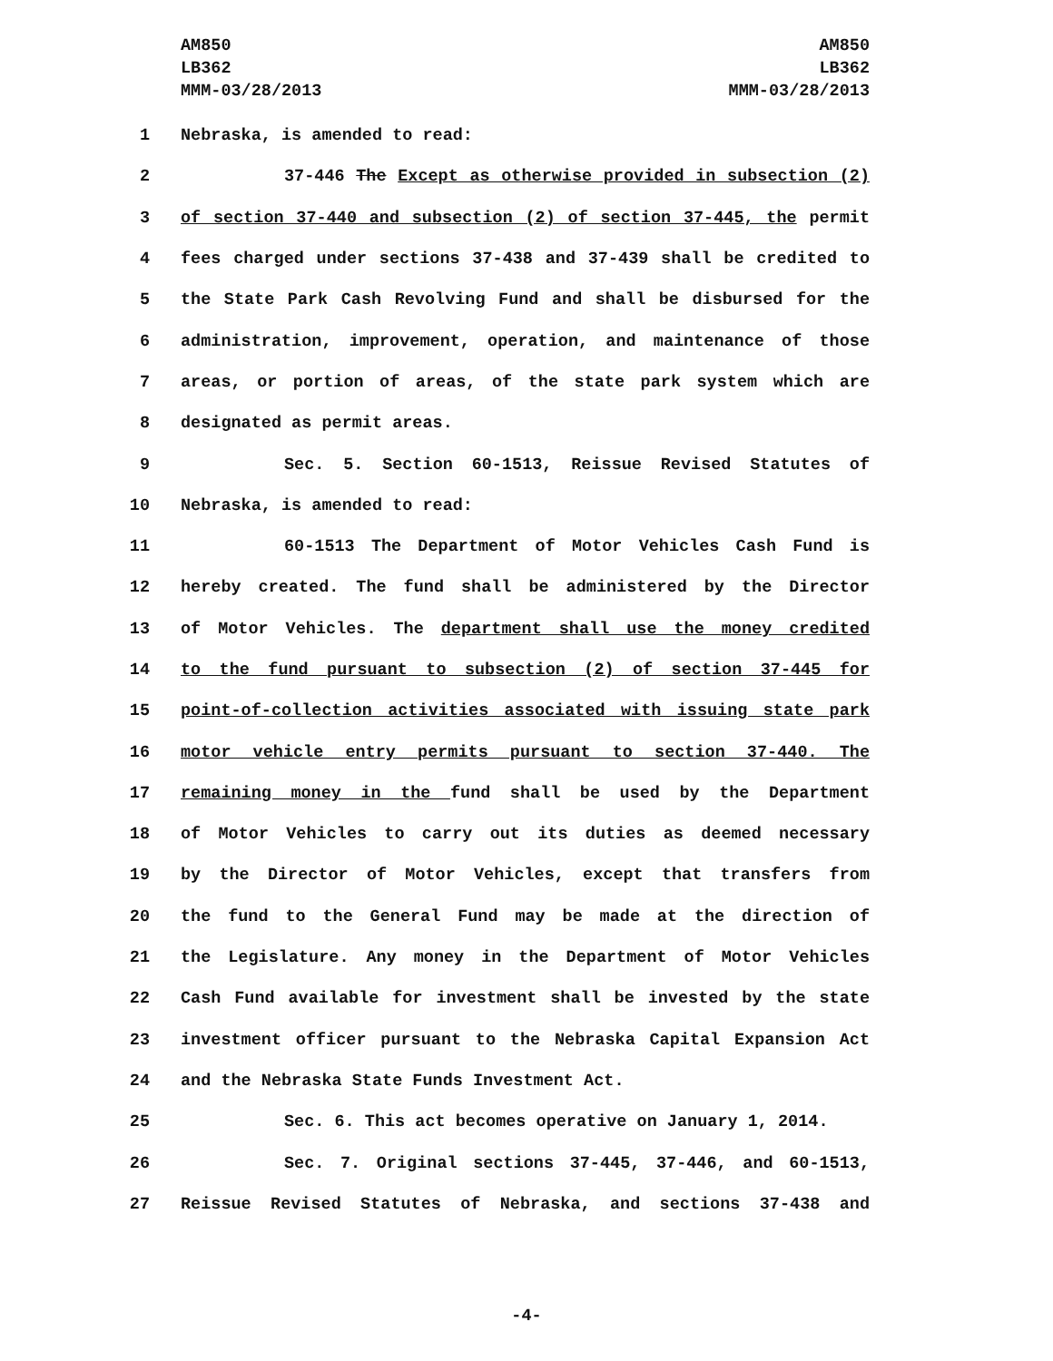AM850
LB362
MMM-03/28/2013
AM850
LB362
MMM-03/28/2013
1 Nebraska, is amended to read:
2 37-446 The Except as otherwise provided in subsection (2)
3 of section 37-440 and subsection (2) of section 37-445, the permit
4 fees charged under sections 37-438 and 37-439 shall be credited to
5 the State Park Cash Revolving Fund and shall be disbursed for the
6 administration, improvement, operation, and maintenance of those
7 areas, or portion of areas, of the state park system which are
8 designated as permit areas.
9 Sec. 5. Section 60-1513, Reissue Revised Statutes of
10 Nebraska, is amended to read:
11 60-1513 The Department of Motor Vehicles Cash Fund is
12 hereby created. The fund shall be administered by the Director
13 of Motor Vehicles. The department shall use the money credited
14 to the fund pursuant to subsection (2) of section 37-445 for
15 point-of-collection activities associated with issuing state park
16 motor vehicle entry permits pursuant to section 37-440. The
17 remaining money in the fund shall be used by the Department
18 of Motor Vehicles to carry out its duties as deemed necessary
19 by the Director of Motor Vehicles, except that transfers from
20 the fund to the General Fund may be made at the direction of
21 the Legislature. Any money in the Department of Motor Vehicles
22 Cash Fund available for investment shall be invested by the state
23 investment officer pursuant to the Nebraska Capital Expansion Act
24 and the Nebraska State Funds Investment Act.
25 Sec. 6. This act becomes operative on January 1, 2014.
26 Sec. 7. Original sections 37-445, 37-446, and 60-1513,
27 Reissue Revised Statutes of Nebraska, and sections 37-438 and
-4-